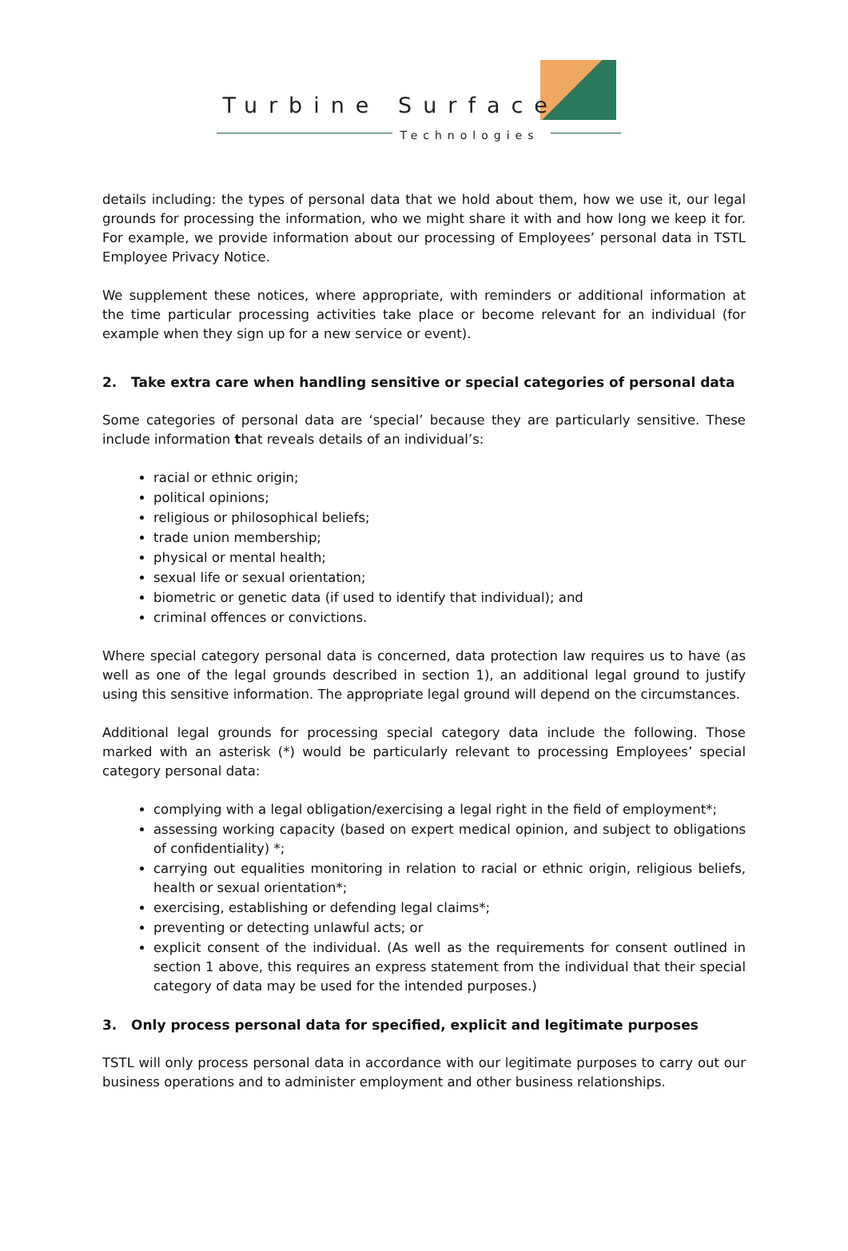Turbine Surface
Technologies
details including: the types of personal data that we hold about them, how we use it, our legal grounds for processing the information, who we might share it with and how long we keep it for. For example, we provide information about our processing of Employees’ personal data in TSTL Employee Privacy Notice.
We supplement these notices, where appropriate, with reminders or additional information at the time particular processing activities take place or become relevant for an individual (for example when they sign up for a new service or event).
2. Take extra care when handling sensitive or special categories of personal data
Some categories of personal data are ‘special’ because they are particularly sensitive. These include information that reveals details of an individual’s:
racial or ethnic origin;
political opinions;
religious or philosophical beliefs;
trade union membership;
physical or mental health;
sexual life or sexual orientation;
biometric or genetic data (if used to identify that individual); and
criminal offences or convictions.
Where special category personal data is concerned, data protection law requires us to have (as well as one of the legal grounds described in section 1), an additional legal ground to justify using this sensitive information. The appropriate legal ground will depend on the circumstances.
Additional legal grounds for processing special category data include the following. Those marked with an asterisk (*) would be particularly relevant to processing Employees’ special category personal data:
complying with a legal obligation/exercising a legal right in the field of employment*;
assessing working capacity (based on expert medical opinion, and subject to obligations of confidentiality) *;
carrying out equalities monitoring in relation to racial or ethnic origin, religious beliefs, health or sexual orientation*;
exercising, establishing or defending legal claims*;
preventing or detecting unlawful acts; or
explicit consent of the individual. (As well as the requirements for consent outlined in section 1 above, this requires an express statement from the individual that their special category of data may be used for the intended purposes.)
3. Only process personal data for specified, explicit and legitimate purposes
TSTL will only process personal data in accordance with our legitimate purposes to carry out our business operations and to administer employment and other business relationships.